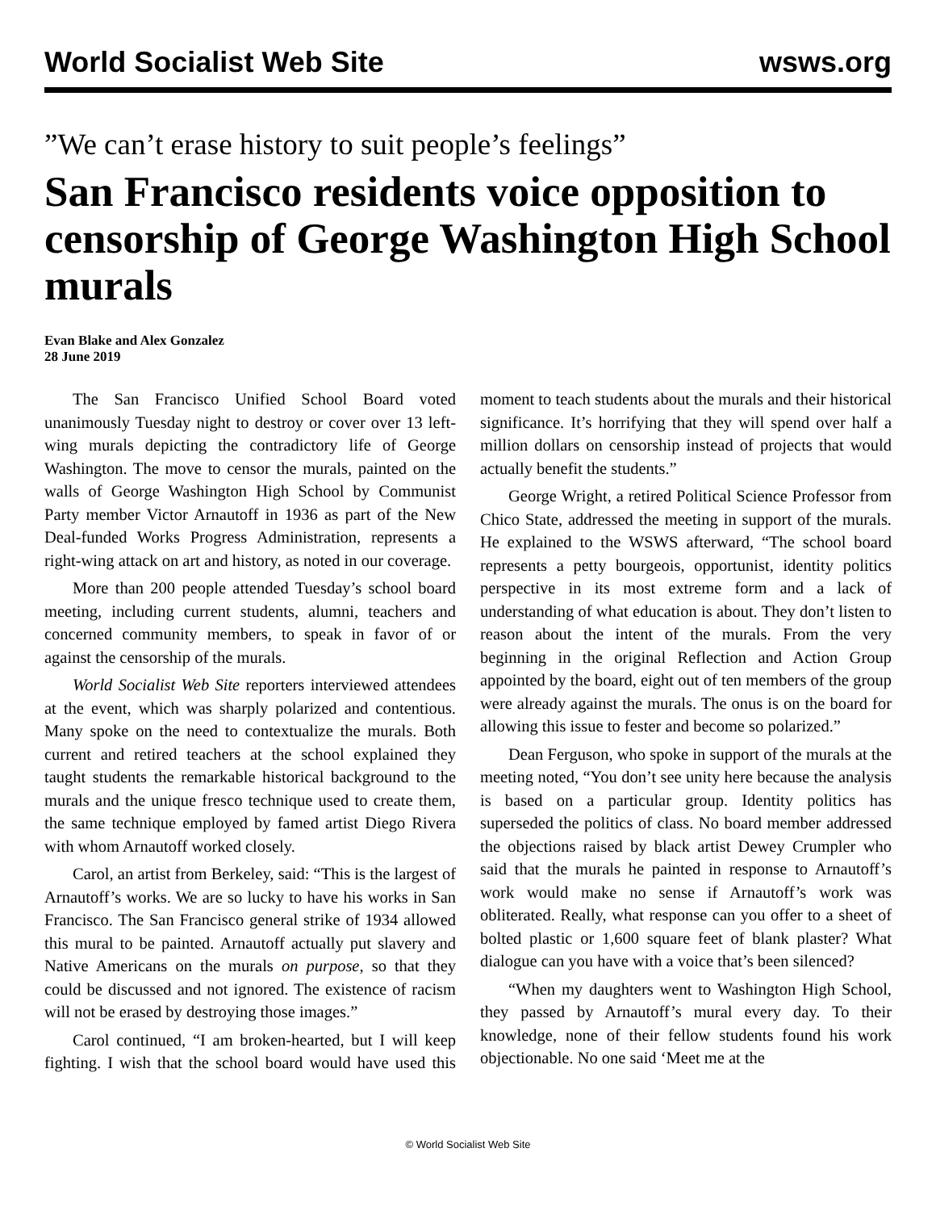World Socialist Web Site wsws.org
”We can’t erase history to suit people’s feelings”
San Francisco residents voice opposition to censorship of George Washington High School murals
Evan Blake and Alex Gonzalez
28 June 2019
The San Francisco Unified School Board voted unanimously Tuesday night to destroy or cover over 13 left-wing murals depicting the contradictory life of George Washington. The move to censor the murals, painted on the walls of George Washington High School by Communist Party member Victor Arnautoff in 1936 as part of the New Deal-funded Works Progress Administration, represents a right-wing attack on art and history, as noted in our coverage.
More than 200 people attended Tuesday’s school board meeting, including current students, alumni, teachers and concerned community members, to speak in favor of or against the censorship of the murals.
World Socialist Web Site reporters interviewed attendees at the event, which was sharply polarized and contentious. Many spoke on the need to contextualize the murals. Both current and retired teachers at the school explained they taught students the remarkable historical background to the murals and the unique fresco technique used to create them, the same technique employed by famed artist Diego Rivera with whom Arnautoff worked closely.
Carol, an artist from Berkeley, said: “This is the largest of Arnautoff’s works. We are so lucky to have his works in San Francisco. The San Francisco general strike of 1934 allowed this mural to be painted. Arnautoff actually put slavery and Native Americans on the murals on purpose, so that they could be discussed and not ignored. The existence of racism will not be erased by destroying those images.”
Carol continued, “I am broken-hearted, but I will keep fighting. I wish that the school board would have used this moment to teach students about the murals and their historical significance. It’s horrifying that they will spend over half a million dollars on censorship instead of projects that would actually benefit the students.”
George Wright, a retired Political Science Professor from Chico State, addressed the meeting in support of the murals. He explained to the WSWS afterward, “The school board represents a petty bourgeois, opportunist, identity politics perspective in its most extreme form and a lack of understanding of what education is about. They don’t listen to reason about the intent of the murals. From the very beginning in the original Reflection and Action Group appointed by the board, eight out of ten members of the group were already against the murals. The onus is on the board for allowing this issue to fester and become so polarized.”
Dean Ferguson, who spoke in support of the murals at the meeting noted, “You don’t see unity here because the analysis is based on a particular group. Identity politics has superseded the politics of class. No board member addressed the objections raised by black artist Dewey Crumpler who said that the murals he painted in response to Arnautoff’s work would make no sense if Arnautoff’s work was obliterated. Really, what response can you offer to a sheet of bolted plastic or 1,600 square feet of blank plaster? What dialogue can you have with a voice that’s been silenced?
“When my daughters went to Washington High School, they passed by Arnautoff’s mural every day. To their knowledge, none of their fellow students found his work objectionable. No one said ‘Meet me at the
© World Socialist Web Site